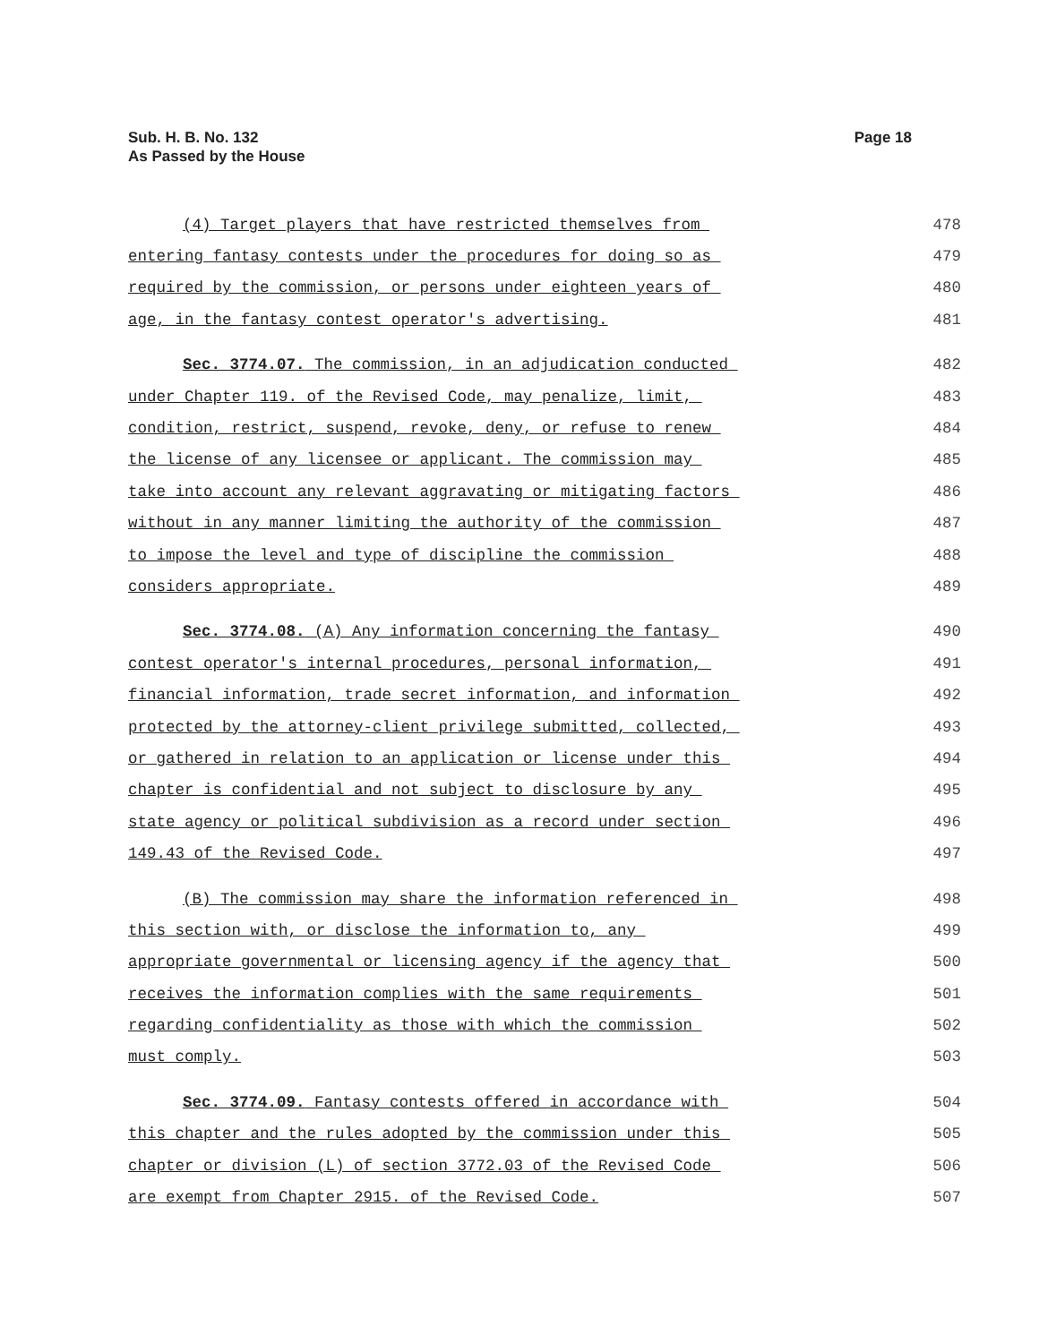Sub. H. B. No. 132
As Passed by the House
Page 18
(4) Target players that have restricted themselves from 478
entering fantasy contests under the procedures for doing so as 479
required by the commission, or persons under eighteen years of 480
age, in the fantasy contest operator's advertising. 481
Sec. 3774.07. The commission, in an adjudication conducted 482
under Chapter 119. of the Revised Code, may penalize, limit, 483
condition, restrict, suspend, revoke, deny, or refuse to renew 484
the license of any licensee or applicant. The commission may 485
take into account any relevant aggravating or mitigating factors 486
without in any manner limiting the authority of the commission 487
to impose the level and type of discipline the commission 488
considers appropriate. 489
Sec. 3774.08. (A) Any information concerning the fantasy 490
contest operator's internal procedures, personal information, 491
financial information, trade secret information, and information 492
protected by the attorney-client privilege submitted, collected, 493
or gathered in relation to an application or license under this 494
chapter is confidential and not subject to disclosure by any 495
state agency or political subdivision as a record under section 496
149.43 of the Revised Code. 497
(B) The commission may share the information referenced in 498
this section with, or disclose the information to, any 499
appropriate governmental or licensing agency if the agency that 500
receives the information complies with the same requirements 501
regarding confidentiality as those with which the commission 502
must comply. 503
Sec. 3774.09. Fantasy contests offered in accordance with 504
this chapter and the rules adopted by the commission under this 505
chapter or division (L) of section 3772.03 of the Revised Code 506
are exempt from Chapter 2915. of the Revised Code. 507